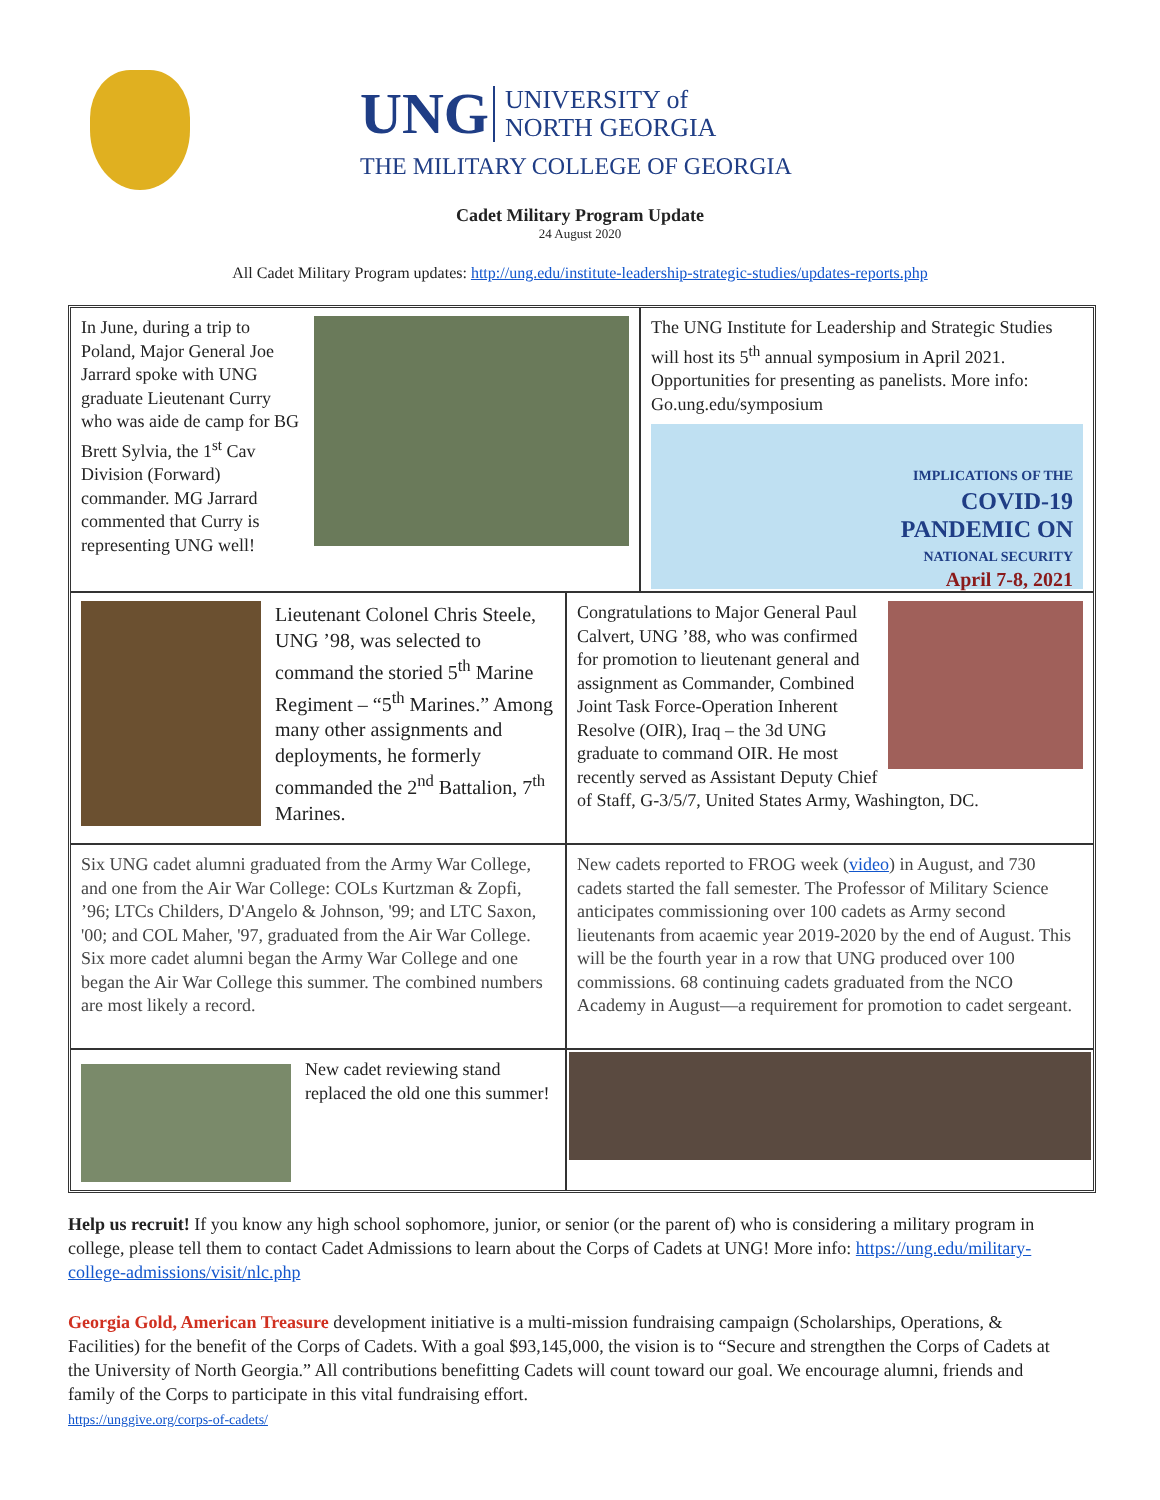UNG UNIVERSITY of
NORTH GEORGIA
THE MILITARY COLLEGE OF GEORGIA
Cadet Military Program Update
24 August 2020
All Cadet Military Program updates: http://ung.edu/institute-leadership-strategic-studies/updates-reports.php
In June, during a trip to Poland, Major General Joe Jarrard spoke with UNG graduate Lieutenant Curry who was aide de camp for BG Brett Sylvia, the 1<sup>st</sup> Cav Division (Forward) commander. MG Jarrard commented that Curry is representing UNG well!
The UNG Institute for Leadership and Strategic Studies will host its 5<sup>th</sup> annual symposium in April 2021. Opportunities for presenting as panelists. More info: Go.ung.edu/symposium
IMPLICATIONS OF THE
COVID-19
PANDEMIC ON
NATIONAL SECURITY
April 7-8, 2021
Lieutenant Colonel Chris Steele, UNG ’98, was selected to command the storied 5<sup>th</sup> Marine Regiment – “5<sup>th</sup> Marines.” Among many other assignments and deployments, he formerly commanded the 2<sup>nd</sup> Battalion, 7<sup>th</sup> Marines.
Congratulations to Major General Paul Calvert, UNG ’88, who was confirmed for promotion to lieutenant general and assignment as Commander, Combined Joint Task Force-Operation Inherent Resolve (OIR), Iraq – the 3d UNG graduate to command OIR. He most recently served as Assistant Deputy Chief of Staff, G-3/5/7, United States Army, Washington, DC.
Six UNG cadet alumni graduated from the Army War College, and one from the Air War College: COLs Kurtzman & Zopfi, ’96; LTCs Childers, D'Angelo & Johnson, '99; and LTC Saxon, '00; and COL Maher, '97, graduated from the Air War College. Six more cadet alumni began the Army War College and one began the Air War College this summer. The combined numbers are most likely a record.
New cadets reported to FROG week (video) in August, and 730 cadets started the fall semester. The Professor of Military Science anticipates commissioning over 100 cadets as Army second lieutenants from acaemic year 2019-2020 by the end of August. This will be the fourth year in a row that UNG produced over 100 commissions. 68 continuing cadets graduated from the NCO Academy in August—a requirement for promotion to cadet sergeant.
New cadet reviewing stand replaced the old one this summer!
Help us recruit! If you know any high school sophomore, junior, or senior (or the parent of) who is considering a military program in college, please tell them to contact Cadet Admissions to learn about the Corps of Cadets at UNG! More info: https://ung.edu/military-college-admissions/visit/nlc.php
Georgia Gold, American Treasure development initiative is a multi-mission fundraising campaign (Scholarships, Operations, & Facilities) for the benefit of the Corps of Cadets. With a goal $93,145,000, the vision is to “Secure and strengthen the Corps of Cadets at the University of North Georgia.” All contributions benefitting Cadets will count toward our goal. We encourage alumni, friends and family of the Corps to participate in this vital fundraising effort.
https://unggive.org/corps-of-cadets/